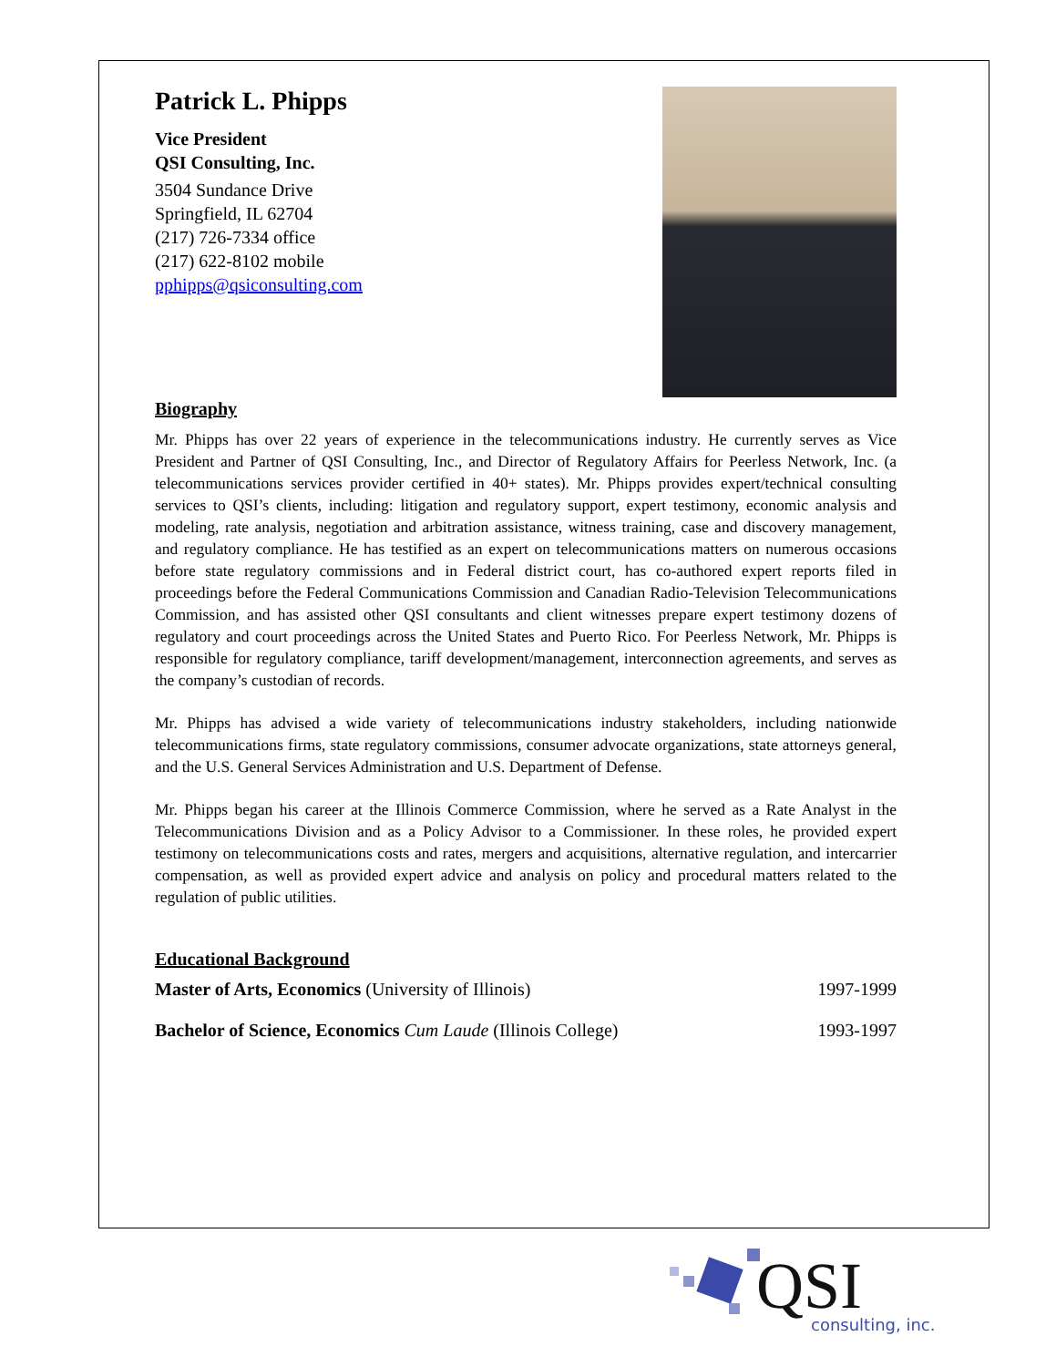Patrick L. Phipps
Vice President
QSI Consulting, Inc.
3504 Sundance Drive
Springfield, IL 62704
(217) 726-7334 office
(217) 622-8102 mobile
pphipps@qsiconsulting.com
Biography
Mr. Phipps has over 22 years of experience in the telecommunications industry. He currently serves as Vice President and Partner of QSI Consulting, Inc., and Director of Regulatory Affairs for Peerless Network, Inc. (a telecommunications services provider certified in 40+ states). Mr. Phipps provides expert/technical consulting services to QSI’s clients, including: litigation and regulatory support, expert testimony, economic analysis and modeling, rate analysis, negotiation and arbitration assistance, witness training, case and discovery management, and regulatory compliance. He has testified as an expert on telecommunications matters on numerous occasions before state regulatory commissions and in Federal district court, has co-authored expert reports filed in proceedings before the Federal Communications Commission and Canadian Radio-Television Telecommunications Commission, and has assisted other QSI consultants and client witnesses prepare expert testimony dozens of regulatory and court proceedings across the United States and Puerto Rico. For Peerless Network, Mr. Phipps is responsible for regulatory compliance, tariff development/management, interconnection agreements, and serves as the company’s custodian of records.
Mr. Phipps has advised a wide variety of telecommunications industry stakeholders, including nationwide telecommunications firms, state regulatory commissions, consumer advocate organizations, state attorneys general, and the U.S. General Services Administration and U.S. Department of Defense.
Mr. Phipps began his career at the Illinois Commerce Commission, where he served as a Rate Analyst in the Telecommunications Division and as a Policy Advisor to a Commissioner. In these roles, he provided expert testimony on telecommunications costs and rates, mergers and acquisitions, alternative regulation, and intercarrier compensation, as well as provided expert advice and analysis on policy and procedural matters related to the regulation of public utilities.
Educational Background
Master of Arts, Economics (University of Illinois) 1997-1999
Bachelor of Science, Economics Cum Laude (Illinois College) 1993-1997
QSI
consulting, inc.